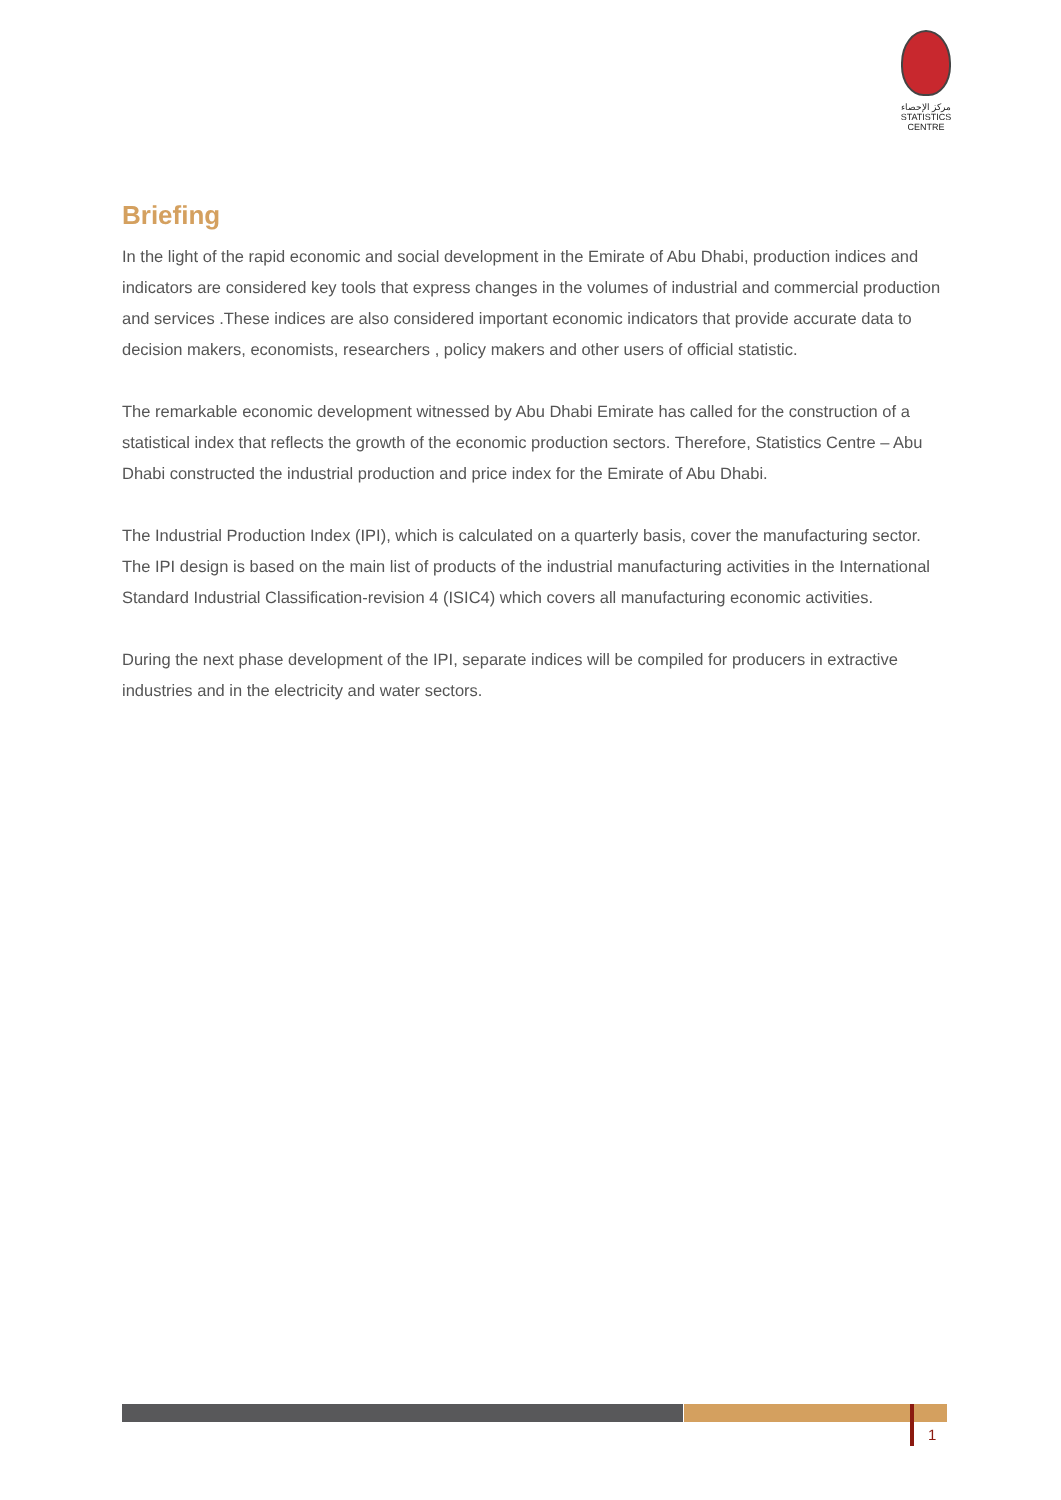مركز الإحصاء
STATISTICS CENTRE
Briefing
In the light of the rapid economic and social development in the Emirate of Abu Dhabi, production indices and indicators are considered key tools that express changes in the volumes of industrial and commercial production and services .These indices are also considered important economic indicators that provide accurate data to decision makers, economists, researchers , policy makers and other users of official statistic.
The remarkable economic development witnessed by Abu Dhabi Emirate has called for the construction of a statistical index that reflects the growth of the economic production sectors. Therefore, Statistics Centre – Abu Dhabi constructed the industrial production and price index for the Emirate of Abu Dhabi.
The Industrial Production Index (IPI), which is calculated on a quarterly basis, cover the manufacturing sector. The IPI design is based on the main list of products of the industrial manufacturing activities in the International Standard Industrial Classification-revision 4 (ISIC4) which covers all manufacturing economic activities.
During the next phase development of the IPI, separate indices will be compiled for producers in extractive industries and in the electricity and water sectors.
1